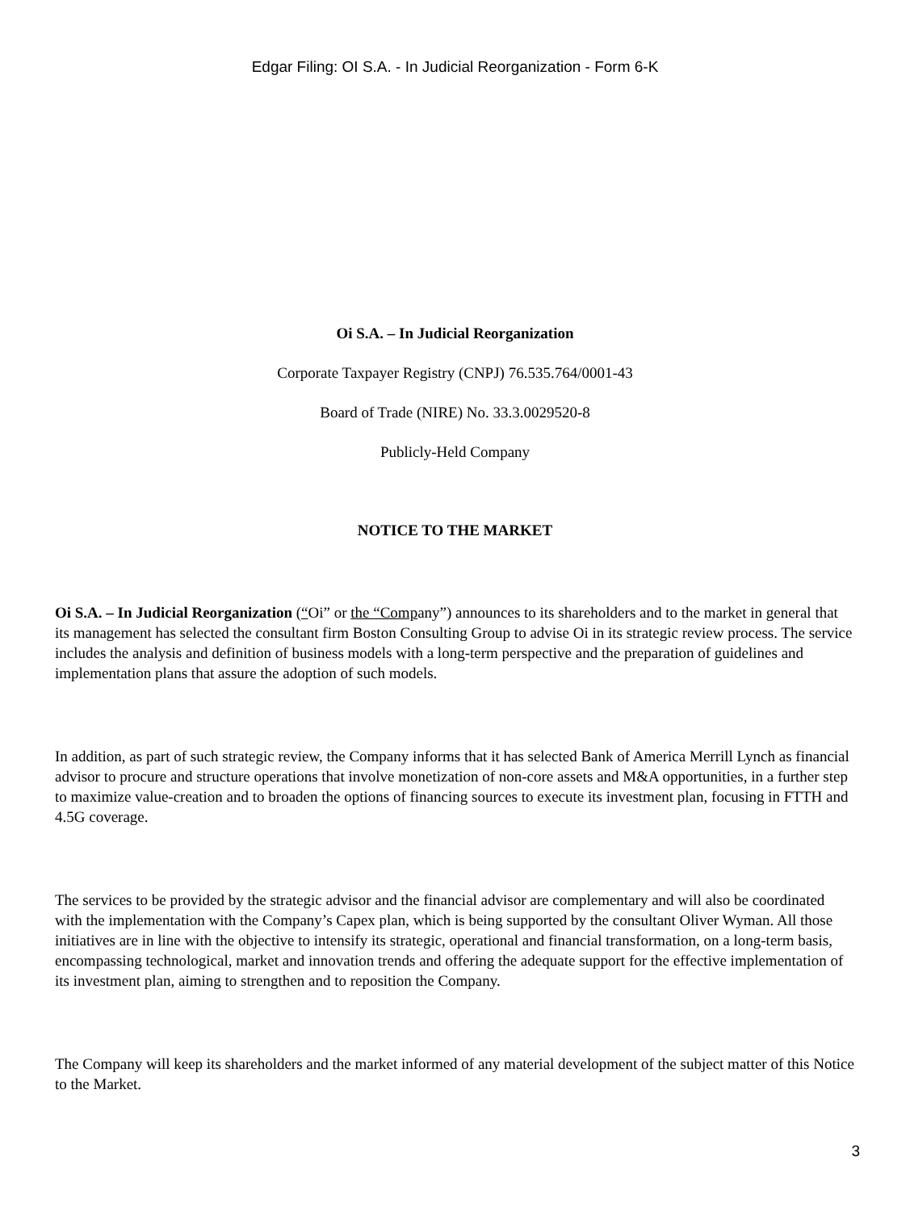Edgar Filing: OI S.A. - In Judicial Reorganization - Form 6-K
Oi S.A. – In Judicial Reorganization
Corporate Taxpayer Registry (CNPJ) 76.535.764/0001-43
Board of Trade (NIRE) No. 33.3.0029520-8
Publicly-Held Company
NOTICE TO THE MARKET
Oi S.A. – In Judicial Reorganization (“Oi” or the “Company”) announces to its shareholders and to the market in general that its management has selected the consultant firm Boston Consulting Group to advise Oi in its strategic review process. The service includes the analysis and definition of business models with a long-term perspective and the preparation of guidelines and implementation plans that assure the adoption of such models.
In addition, as part of such strategic review, the Company informs that it has selected Bank of America Merrill Lynch as financial advisor to procure and structure operations that involve monetization of non-core assets and M&A opportunities, in a further step to maximize value-creation and to broaden the options of financing sources to execute its investment plan, focusing in FTTH and 4.5G coverage.
The services to be provided by the strategic advisor and the financial advisor are complementary and will also be coordinated with the implementation with the Company’s Capex plan, which is being supported by the consultant Oliver Wyman. All those initiatives are in line with the objective to intensify its strategic, operational and financial transformation, on a long-term basis, encompassing technological, market and innovation trends and offering the adequate support for the effective implementation of its investment plan, aiming to strengthen and to reposition the Company.
The Company will keep its shareholders and the market informed of any material development of the subject matter of this Notice to the Market.
3